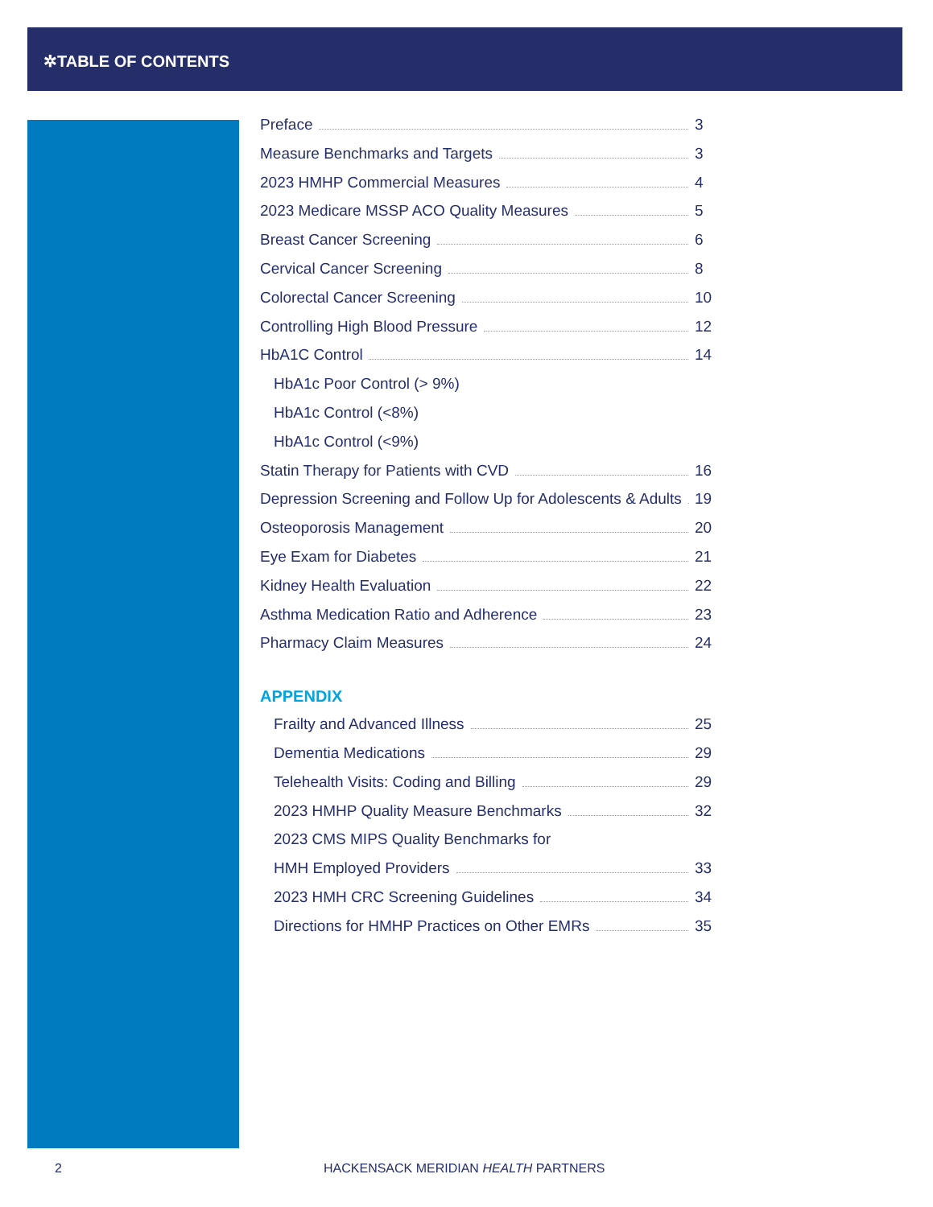✲TABLE OF CONTENTS
Preface 3
Measure Benchmarks and Targets 3
2023 HMHP Commercial Measures 4
2023 Medicare MSSP ACO Quality Measures 5
Breast Cancer Screening 6
Cervical Cancer Screening 8
Colorectal Cancer Screening 10
Controlling High Blood Pressure 12
HbA1C Control 14
HbA1c Poor Control (> 9%)
HbA1c Control (<8%)
HbA1c Control (<9%)
Statin Therapy for Patients with CVD 16
Depression Screening and Follow Up for Adolescents & Adults 19
Osteoporosis Management 20
Eye Exam for Diabetes 21
Kidney Health Evaluation 22
Asthma Medication Ratio and Adherence 23
Pharmacy Claim Measures 24
APPENDIX
Frailty and Advanced Illness 25
Dementia Medications 29
Telehealth Visits: Coding and Billing 29
2023 HMHP Quality Measure Benchmarks 32
2023 CMS MIPS Quality Benchmarks for
HMH Employed Providers 33
2023 HMH CRC Screening Guidelines 34
Directions for HMHP Practices on Other EMRs 35
2 HACKENSACK MERIDIAN HEALTH PARTNERS